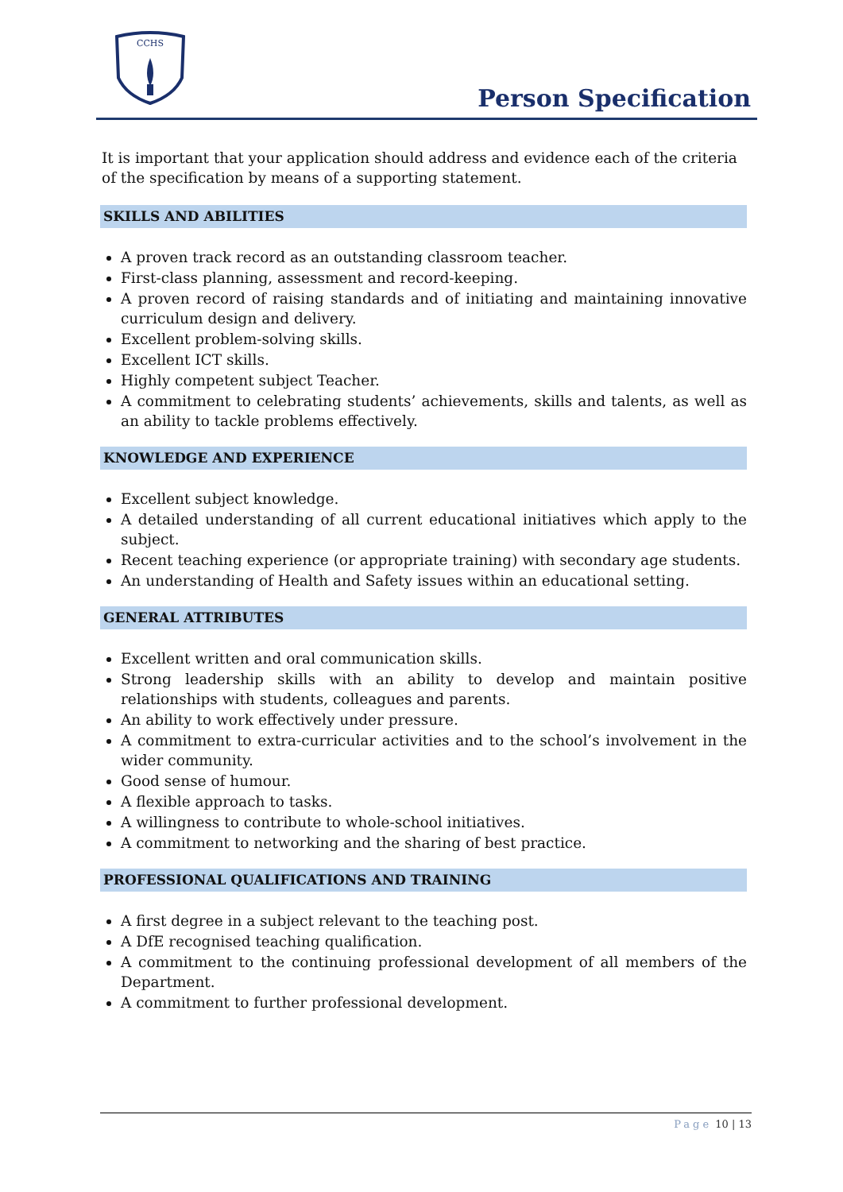CCHS
Person Specification
It is important that your application should address and evidence each of the criteria of the specification by means of a supporting statement.
SKILLS AND ABILITIES
A proven track record as an outstanding classroom teacher.
First-class planning, assessment and record-keeping.
A proven record of raising standards and of initiating and maintaining innovative curriculum design and delivery.
Excellent problem-solving skills.
Excellent ICT skills.
Highly competent subject Teacher.
A commitment to celebrating students’ achievements, skills and talents, as well as an ability to tackle problems effectively.
KNOWLEDGE AND EXPERIENCE
Excellent subject knowledge.
A detailed understanding of all current educational initiatives which apply to the subject.
Recent teaching experience (or appropriate training) with secondary age students.
An understanding of Health and Safety issues within an educational setting.
GENERAL ATTRIBUTES
Excellent written and oral communication skills.
Strong leadership skills with an ability to develop and maintain positive relationships with students, colleagues and parents.
An ability to work effectively under pressure.
A commitment to extra-curricular activities and to the school’s involvement in the wider community.
Good sense of humour.
A flexible approach to tasks.
A willingness to contribute to whole-school initiatives.
A commitment to networking and the sharing of best practice.
PROFESSIONAL QUALIFICATIONS AND TRAINING
A first degree in a subject relevant to the teaching post.
A DfE recognised teaching qualification.
A commitment to the continuing professional development of all members of the Department.
A commitment to further professional development.
Page 10 | 13